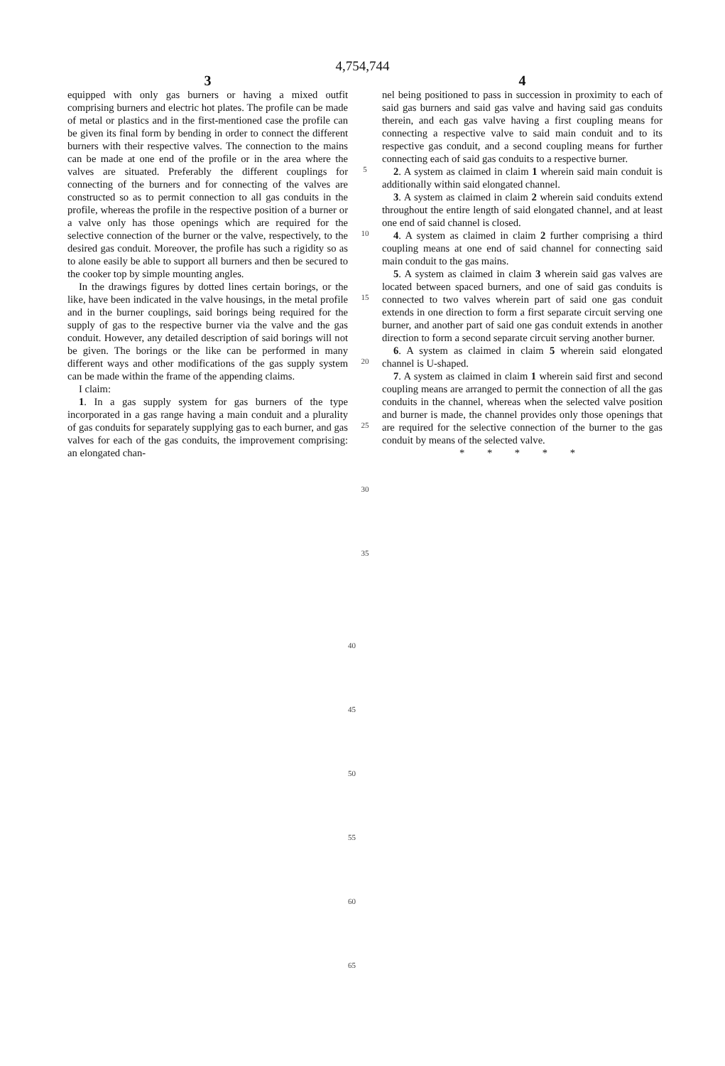4,754,744
3
equipped with only gas burners or having a mixed outfit comprising burners and electric hot plates. The profile can be made of metal or plastics and in the first-mentioned case the profile can be given its final form by bending in order to connect the different burners with their respective valves. The connection to the mains can be made at one end of the profile or in the area where the valves are situated. Preferably the different couplings for connecting of the burners and for connecting of the valves are constructed so as to permit connection to all gas conduits in the profile, whereas the profile in the respective position of a burner or a valve only has those openings which are required for the selective connection of the burner or the valve, respectively, to the desired gas conduit. Moreover, the profile has such a rigidity so as to alone easily be able to support all burners and then be secured to the cooker top by simple mounting angles.
In the drawings figures by dotted lines certain borings, or the like, have been indicated in the valve housings, in the metal profile and in the burner couplings, said borings being required for the supply of gas to the respective burner via the valve and the gas conduit. However, any detailed description of said borings will not be given. The borings or the like can be performed in many different ways and other modifications of the gas supply system can be made within the frame of the appending claims.
I claim:
1. In a gas supply system for gas burners of the type incorporated in a gas range having a main conduit and a plurality of gas conduits for separately supplying gas to each burner, and gas valves for each of the gas conduits, the improvement comprising: an elongated chan-
5
10
15
20
25
30
35
4
nel being positioned to pass in succession in proximity to each of said gas burners and said gas valve and having said gas conduits therein, and each gas valve having a first coupling means for connecting a respective valve to said main conduit and to its respective gas conduit, and a second coupling means for further connecting each of said gas conduits to a respective burner.
2. A system as claimed in claim 1 wherein said main conduit is additionally within said elongated channel.
3. A system as claimed in claim 2 wherein said conduits extend throughout the entire length of said elongated channel, and at least one end of said channel is closed.
4. A system as claimed in claim 2 further comprising a third coupling means at one end of said channel for connecting said main conduit to the gas mains.
5. A system as claimed in claim 3 wherein said gas valves are located between spaced burners, and one of said gas conduits is connected to two valves wherein part of said one gas conduit extends in one direction to form a first separate circuit serving one burner, and another part of said one gas conduit extends in another direction to form a second separate circuit serving another burner.
6. A system as claimed in claim 5 wherein said elongated channel is U-shaped.
7. A system as claimed in claim 1 wherein said first and second coupling means are arranged to permit the connection of all the gas conduits in the channel, whereas when the selected valve position and burner is made, the channel provides only those openings that are required for the selective connection of the burner to the gas conduit by means of the selected valve.
* * * * *
40
45
50
55
60
65